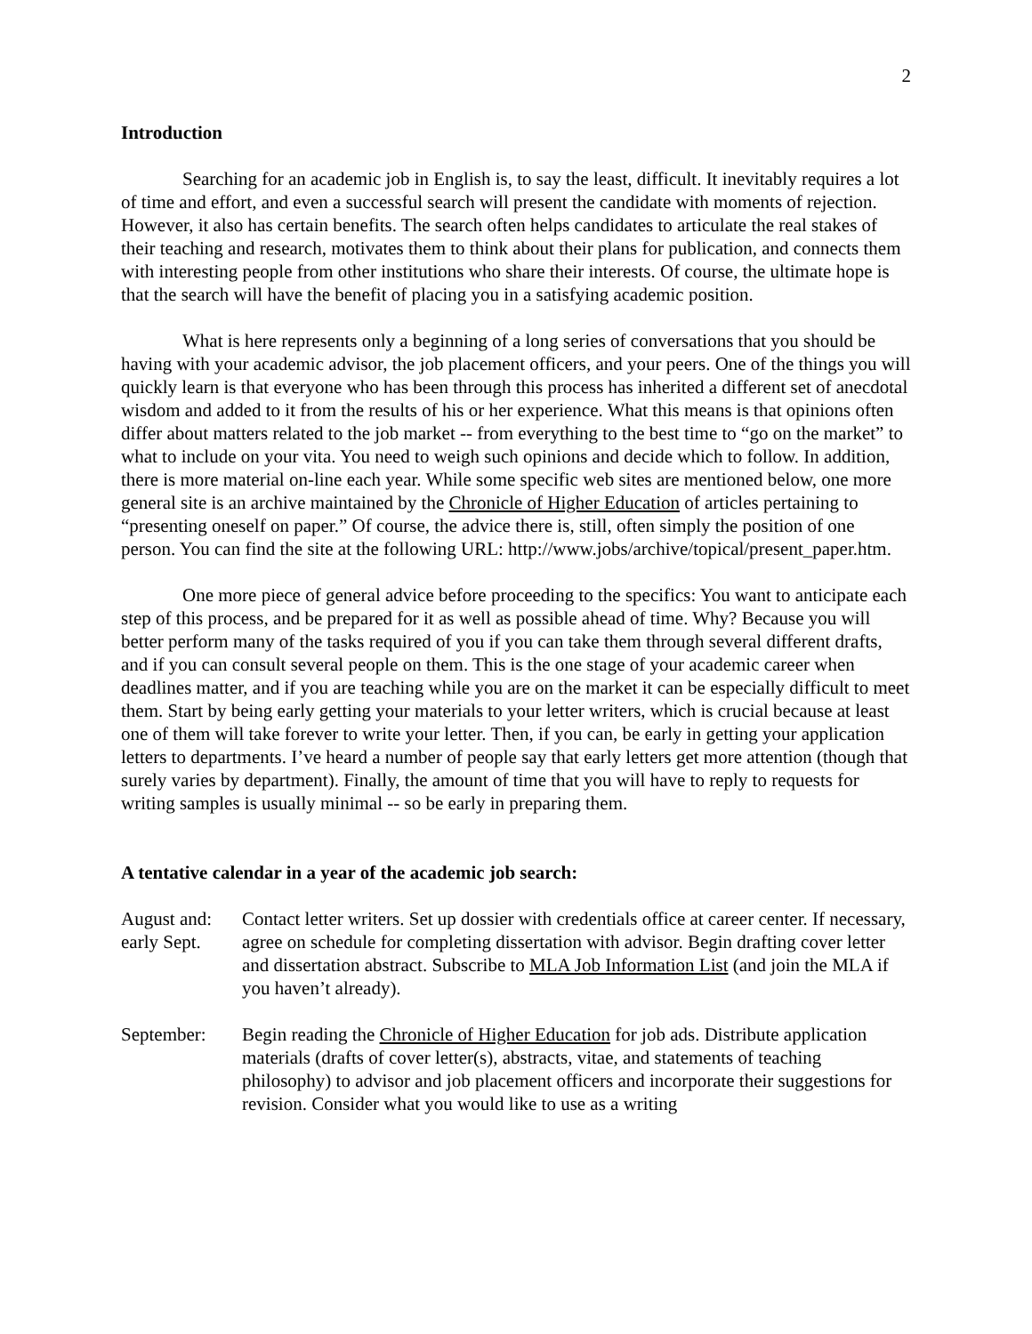2
Introduction
Searching for an academic job in English is, to say the least, difficult. It inevitably requires a lot of time and effort, and even a successful search will present the candidate with moments of rejection. However, it also has certain benefits. The search often helps candidates to articulate the real stakes of their teaching and research, motivates them to think about their plans for publication, and connects them with interesting people from other institutions who share their interests. Of course, the ultimate hope is that the search will have the benefit of placing you in a satisfying academic position.
What is here represents only a beginning of a long series of conversations that you should be having with your academic advisor, the job placement officers, and your peers. One of the things you will quickly learn is that everyone who has been through this process has inherited a different set of anecdotal wisdom and added to it from the results of his or her experience. What this means is that opinions often differ about matters related to the job market -- from everything to the best time to “go on the market” to what to include on your vita. You need to weigh such opinions and decide which to follow. In addition, there is more material on-line each year. While some specific web sites are mentioned below, one more general site is an archive maintained by the Chronicle of Higher Education of articles pertaining to “presenting oneself on paper.” Of course, the advice there is, still, often simply the position of one person. You can find the site at the following URL: http://www.jobs/archive/topical/present_paper.htm.
One more piece of general advice before proceeding to the specifics: You want to anticipate each step of this process, and be prepared for it as well as possible ahead of time. Why? Because you will better perform many of the tasks required of you if you can take them through several different drafts, and if you can consult several people on them. This is the one stage of your academic career when deadlines matter, and if you are teaching while you are on the market it can be especially difficult to meet them. Start by being early getting your materials to your letter writers, which is crucial because at least one of them will take forever to write your letter. Then, if you can, be early in getting your application letters to departments. I’ve heard a number of people say that early letters get more attention (though that surely varies by department). Finally, the amount of time that you will have to reply to requests for writing samples is usually minimal -- so be early in preparing them.
A tentative calendar in a year of the academic job search:
August and:
early Sept.
Contact letter writers. Set up dossier with credentials office at career center. If necessary, agree on schedule for completing dissertation with advisor. Begin drafting cover letter and dissertation abstract. Subscribe to MLA Job Information List (and join the MLA if you haven’t already).
September: Begin reading the Chronicle of Higher Education for job ads. Distribute application materials (drafts of cover letter(s), abstracts, vitae, and statements of teaching philosophy) to advisor and job placement officers and incorporate their suggestions for revision. Consider what you would like to use as a writing